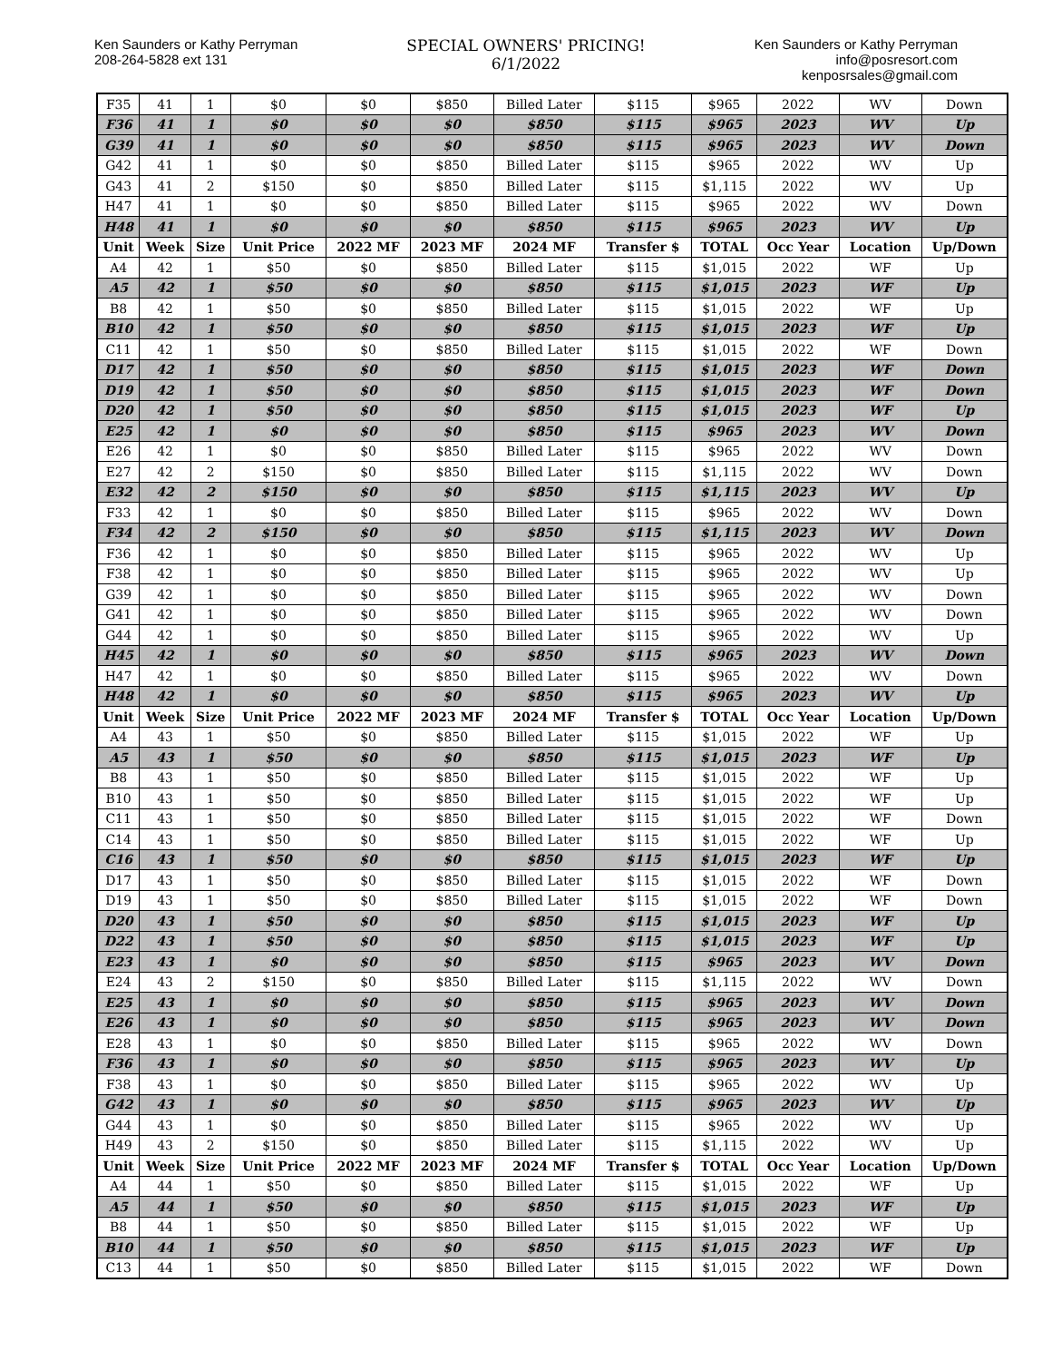Ken Saunders or Kathy Perryman
208-264-5828 ext 131
SPECIAL OWNERS' PRICING!
6/1/2022
Ken Saunders or Kathy Perryman
info@posresort.com
kenposrsales@gmail.com
| F35 | 41 | 1 | $0 | $0 | $850 | Billed Later | $115 | $965 | 2022 | WV | Down |
| F36 | 41 | 1 | $0 | $0 | $0 | $850 | $115 | $965 | 2023 | WV | Up |
| G39 | 41 | 1 | $0 | $0 | $0 | $850 | $115 | $965 | 2023 | WV | Down |
| G42 | 41 | 1 | $0 | $0 | $850 | Billed Later | $115 | $965 | 2022 | WV | Up |
| G43 | 41 | 2 | $150 | $0 | $850 | Billed Later | $115 | $1,115 | 2022 | WV | Up |
| H47 | 41 | 1 | $0 | $0 | $850 | Billed Later | $115 | $965 | 2022 | WV | Down |
| H48 | 41 | 1 | $0 | $0 | $0 | $850 | $115 | $965 | 2023 | WV | Up |
| Unit | Week | Size | Unit Price | 2022 MF | 2023 MF | 2024 MF | Transfer $ | TOTAL | Occ Year | Location | Up/Down |
| A4 | 42 | 1 | $50 | $0 | $850 | Billed Later | $115 | $1,015 | 2022 | WF | Up |
| A5 | 42 | 1 | $50 | $0 | $0 | $850 | $115 | $1,015 | 2023 | WF | Up |
| B8 | 42 | 1 | $50 | $0 | $850 | Billed Later | $115 | $1,015 | 2022 | WF | Up |
| B10 | 42 | 1 | $50 | $0 | $0 | $850 | $115 | $1,015 | 2023 | WF | Up |
| C11 | 42 | 1 | $50 | $0 | $850 | Billed Later | $115 | $1,015 | 2022 | WF | Down |
| D17 | 42 | 1 | $50 | $0 | $0 | $850 | $115 | $1,015 | 2023 | WF | Down |
| D19 | 42 | 1 | $50 | $0 | $0 | $850 | $115 | $1,015 | 2023 | WF | Down |
| D20 | 42 | 1 | $50 | $0 | $0 | $850 | $115 | $1,015 | 2023 | WF | Up |
| E25 | 42 | 1 | $0 | $0 | $0 | $850 | $115 | $965 | 2023 | WV | Down |
| E26 | 42 | 1 | $0 | $0 | $850 | Billed Later | $115 | $965 | 2022 | WV | Down |
| E27 | 42 | 2 | $150 | $0 | $850 | Billed Later | $115 | $1,115 | 2022 | WV | Down |
| E32 | 42 | 2 | $150 | $0 | $0 | $850 | $115 | $1,115 | 2023 | WV | Up |
| F33 | 42 | 1 | $0 | $0 | $850 | Billed Later | $115 | $965 | 2022 | WV | Down |
| F34 | 42 | 2 | $150 | $0 | $0 | $850 | $115 | $1,115 | 2023 | WV | Down |
| F36 | 42 | 1 | $0 | $0 | $850 | Billed Later | $115 | $965 | 2022 | WV | Up |
| F38 | 42 | 1 | $0 | $0 | $850 | Billed Later | $115 | $965 | 2022 | WV | Up |
| G39 | 42 | 1 | $0 | $0 | $850 | Billed Later | $115 | $965 | 2022 | WV | Down |
| G41 | 42 | 1 | $0 | $0 | $850 | Billed Later | $115 | $965 | 2022 | WV | Down |
| G44 | 42 | 1 | $0 | $0 | $850 | Billed Later | $115 | $965 | 2022 | WV | Up |
| H45 | 42 | 1 | $0 | $0 | $0 | $850 | $115 | $965 | 2023 | WV | Down |
| H47 | 42 | 1 | $0 | $0 | $850 | Billed Later | $115 | $965 | 2022 | WV | Down |
| H48 | 42 | 1 | $0 | $0 | $0 | $850 | $115 | $965 | 2023 | WV | Up |
| Unit | Week | Size | Unit Price | 2022 MF | 2023 MF | 2024 MF | Transfer $ | TOTAL | Occ Year | Location | Up/Down |
| A4 | 43 | 1 | $50 | $0 | $850 | Billed Later | $115 | $1,015 | 2022 | WF | Up |
| A5 | 43 | 1 | $50 | $0 | $0 | $850 | $115 | $1,015 | 2023 | WF | Up |
| B8 | 43 | 1 | $50 | $0 | $850 | Billed Later | $115 | $1,015 | 2022 | WF | Up |
| B10 | 43 | 1 | $50 | $0 | $850 | Billed Later | $115 | $1,015 | 2022 | WF | Up |
| C11 | 43 | 1 | $50 | $0 | $850 | Billed Later | $115 | $1,015 | 2022 | WF | Down |
| C14 | 43 | 1 | $50 | $0 | $850 | Billed Later | $115 | $1,015 | 2022 | WF | Up |
| C16 | 43 | 1 | $50 | $0 | $0 | $850 | $115 | $1,015 | 2023 | WF | Up |
| D17 | 43 | 1 | $50 | $0 | $850 | Billed Later | $115 | $1,015 | 2022 | WF | Down |
| D19 | 43 | 1 | $50 | $0 | $850 | Billed Later | $115 | $1,015 | 2022 | WF | Down |
| D20 | 43 | 1 | $50 | $0 | $0 | $850 | $115 | $1,015 | 2023 | WF | Up |
| D22 | 43 | 1 | $50 | $0 | $0 | $850 | $115 | $1,015 | 2023 | WF | Up |
| E23 | 43 | 1 | $0 | $0 | $0 | $850 | $115 | $965 | 2023 | WV | Down |
| E24 | 43 | 2 | $150 | $0 | $850 | Billed Later | $115 | $1,115 | 2022 | WV | Down |
| E25 | 43 | 1 | $0 | $0 | $0 | $850 | $115 | $965 | 2023 | WV | Down |
| E26 | 43 | 1 | $0 | $0 | $0 | $850 | $115 | $965 | 2023 | WV | Down |
| E28 | 43 | 1 | $0 | $0 | $850 | Billed Later | $115 | $965 | 2022 | WV | Down |
| F36 | 43 | 1 | $0 | $0 | $0 | $850 | $115 | $965 | 2023 | WV | Up |
| F38 | 43 | 1 | $0 | $0 | $850 | Billed Later | $115 | $965 | 2022 | WV | Up |
| G42 | 43 | 1 | $0 | $0 | $0 | $850 | $115 | $965 | 2023 | WV | Up |
| G44 | 43 | 1 | $0 | $0 | $850 | Billed Later | $115 | $965 | 2022 | WV | Up |
| H49 | 43 | 2 | $150 | $0 | $850 | Billed Later | $115 | $1,115 | 2022 | WV | Up |
| Unit | Week | Size | Unit Price | 2022 MF | 2023 MF | 2024 MF | Transfer $ | TOTAL | Occ Year | Location | Up/Down |
| A4 | 44 | 1 | $50 | $0 | $850 | Billed Later | $115 | $1,015 | 2022 | WF | Up |
| A5 | 44 | 1 | $50 | $0 | $0 | $850 | $115 | $1,015 | 2023 | WF | Up |
| B8 | 44 | 1 | $50 | $0 | $850 | Billed Later | $115 | $1,015 | 2022 | WF | Up |
| B10 | 44 | 1 | $50 | $0 | $0 | $850 | $115 | $1,015 | 2023 | WF | Up |
| C13 | 44 | 1 | $50 | $0 | $850 | Billed Later | $115 | $1,015 | 2022 | WF | Down |